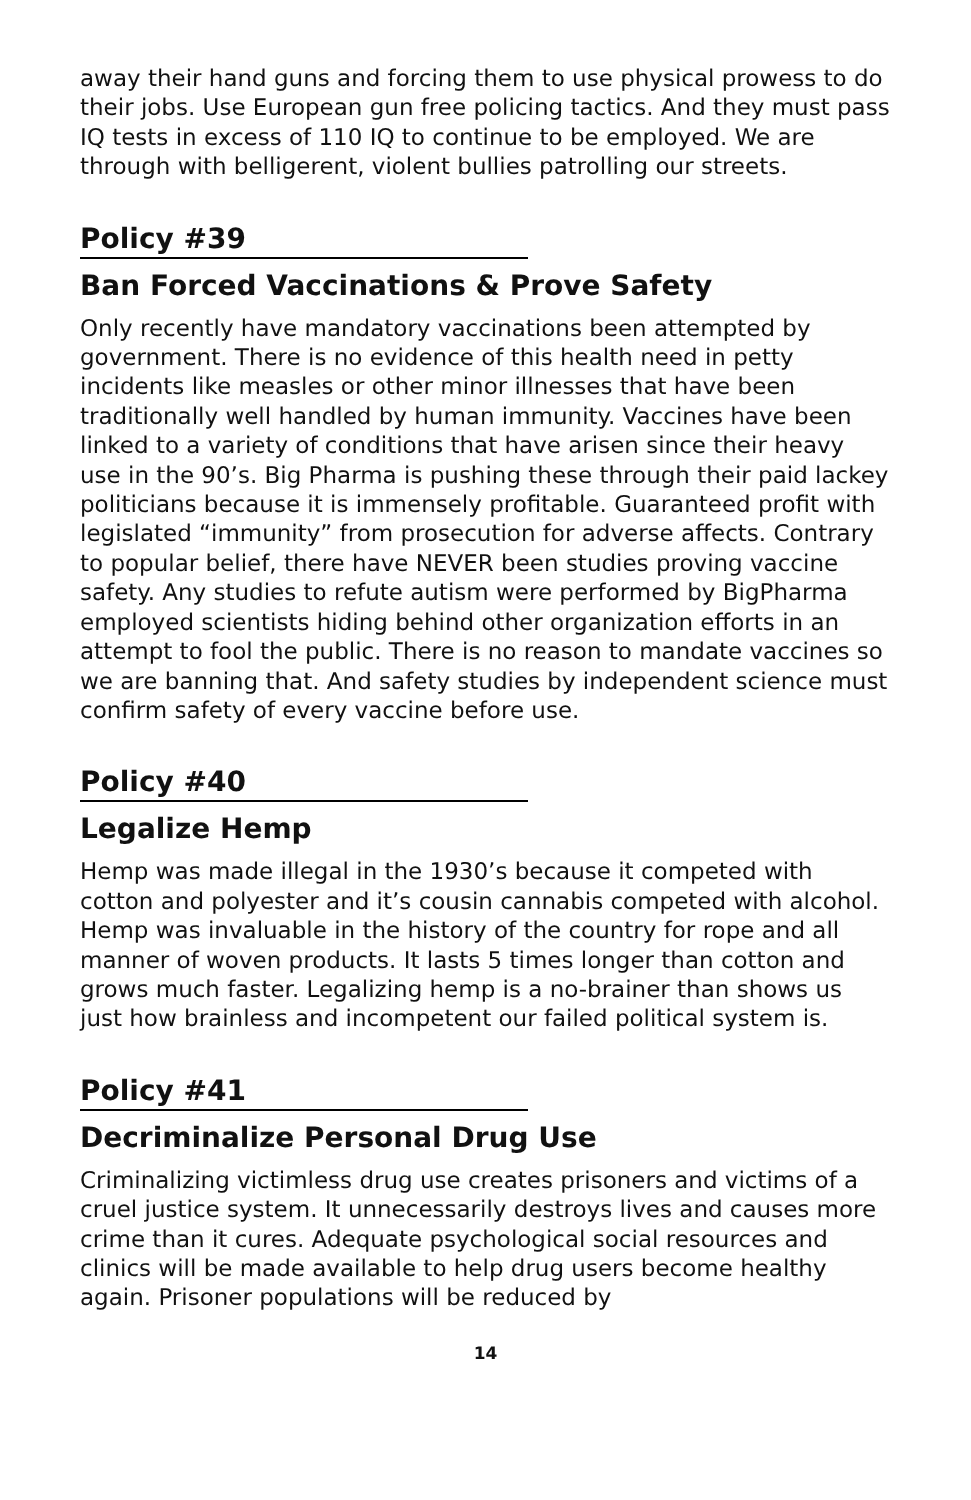away their hand guns and forcing them to use physical prowess to do their jobs. Use European gun free policing tactics. And they must pass IQ tests in excess of 110 IQ to continue to be employed. We are through with belligerent, violent bullies patrolling our streets.
Policy #39
Ban Forced Vaccinations & Prove Safety
Only recently have mandatory vaccinations been attempted by government. There is no evidence of this health need in petty incidents like measles or other minor illnesses that have been traditionally well handled by human immunity. Vaccines have been linked to a variety of conditions that have arisen since their heavy use in the 90’s. Big Pharma is pushing these through their paid lackey politicians because it is immensely profitable. Guaranteed profit with legislated “immunity” from prosecution for adverse affects. Contrary to popular belief, there have NEVER been studies proving vaccine safety. Any studies to refute autism were performed by BigPharma employed scientists hiding behind other organization efforts in an attempt to fool the public. There is no reason to mandate vaccines so we are banning that. And safety studies by independent science must confirm safety of every vaccine before use.
Policy #40
Legalize Hemp
Hemp was made illegal in the 1930’s because it competed with cotton and polyester and it’s cousin cannabis competed with alcohol. Hemp was invaluable in the history of the country for rope and all manner of woven products. It lasts 5 times longer than cotton and grows much faster. Legalizing hemp is a no-brainer than shows us just how brainless and incompetent our failed political system is.
Policy #41
Decriminalize Personal Drug Use
Criminalizing victimless drug use creates prisoners and victims of a cruel justice system. It unnecessarily destroys lives and causes more crime than it cures. Adequate psychological social resources and clinics will be made available to help drug users become healthy again. Prisoner populations will be reduced by
14